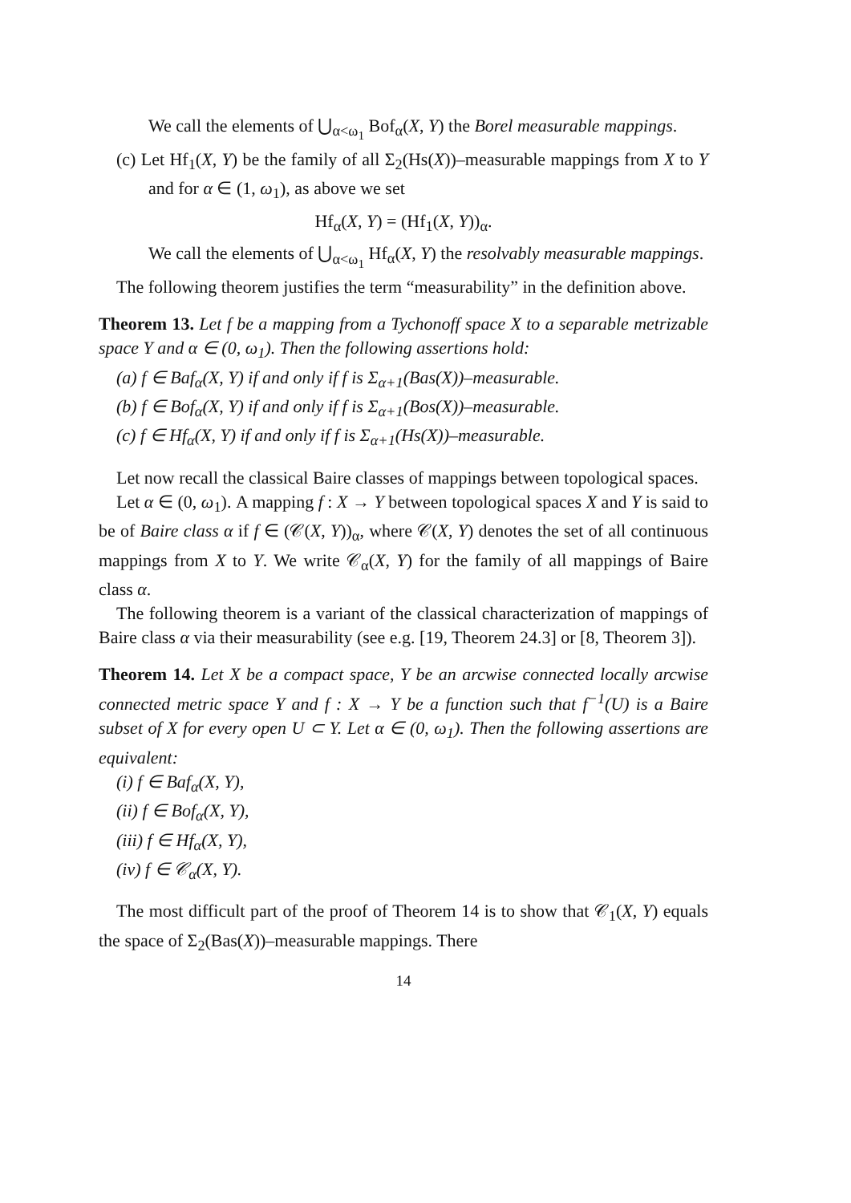We call the elements of ⋃<sub>α<ω<sub>1</sub></sub> Bof<sub>α</sub>(X, Y) the Borel measurable mappings.
(c) Let Hf<sub>1</sub>(X, Y) be the family of all Σ<sub>2</sub>(Hs(X))–measurable mappings from X to Y and for α ∈ (1, ω<sub>1</sub>), as above we set
Hf<sub>α</sub>(X, Y) = (Hf<sub>1</sub>(X, Y))<sub>α</sub>.
We call the elements of ⋃<sub>α<ω<sub>1</sub></sub> Hf<sub>α</sub>(X, Y) the resolvably measurable mappings.
The following theorem justifies the term “measurability” in the definition above.
Theorem 13. Let f be a mapping from a Tychonoff space X to a separable metrizable space Y and α ∈ (0, ω<sub>1</sub>). Then the following assertions hold:
(a) f ∈ Baf<sub>α</sub>(X, Y) if and only if f is Σ<sub>α+1</sub>(Bas(X))–measurable.
(b) f ∈ Bof<sub>α</sub>(X, Y) if and only if f is Σ<sub>α+1</sub>(Bos(X))–measurable.
(c) f ∈ Hf<sub>α</sub>(X, Y) if and only if f is Σ<sub>α+1</sub>(Hs(X))–measurable.
Let now recall the classical Baire classes of mappings between topological spaces.
Let α ∈ (0, ω<sub>1</sub>). A mapping f : X → Y between topological spaces X and Y is said to be of Baire class α if f ∈ (𝒞(X, Y))<sub>α</sub>, where 𝒞(X, Y) denotes the set of all continuous mappings from X to Y. We write 𝒞<sub>α</sub>(X, Y) for the family of all mappings of Baire class α.
The following theorem is a variant of the classical characterization of mappings of Baire class α via their measurability (see e.g. [19, Theorem 24.3] or [8, Theorem 3]).
Theorem 14. Let X be a compact space, Y be an arcwise connected locally arcwise connected metric space Y and f : X → Y be a function such that f<sup>−1</sup>(U) is a Baire subset of X for every open U ⊂ Y. Let α ∈ (0, ω<sub>1</sub>). Then the following assertions are equivalent:
(i) f ∈ Baf<sub>α</sub>(X, Y),
(ii) f ∈ Bof<sub>α</sub>(X, Y),
(iii) f ∈ Hf<sub>α</sub>(X, Y),
(iv) f ∈ 𝒞<sub>α</sub>(X, Y).
The most difficult part of the proof of Theorem 14 is to show that 𝒞<sub>1</sub>(X, Y) equals the space of Σ<sub>2</sub>(Bas(X))–measurable mappings. There
14